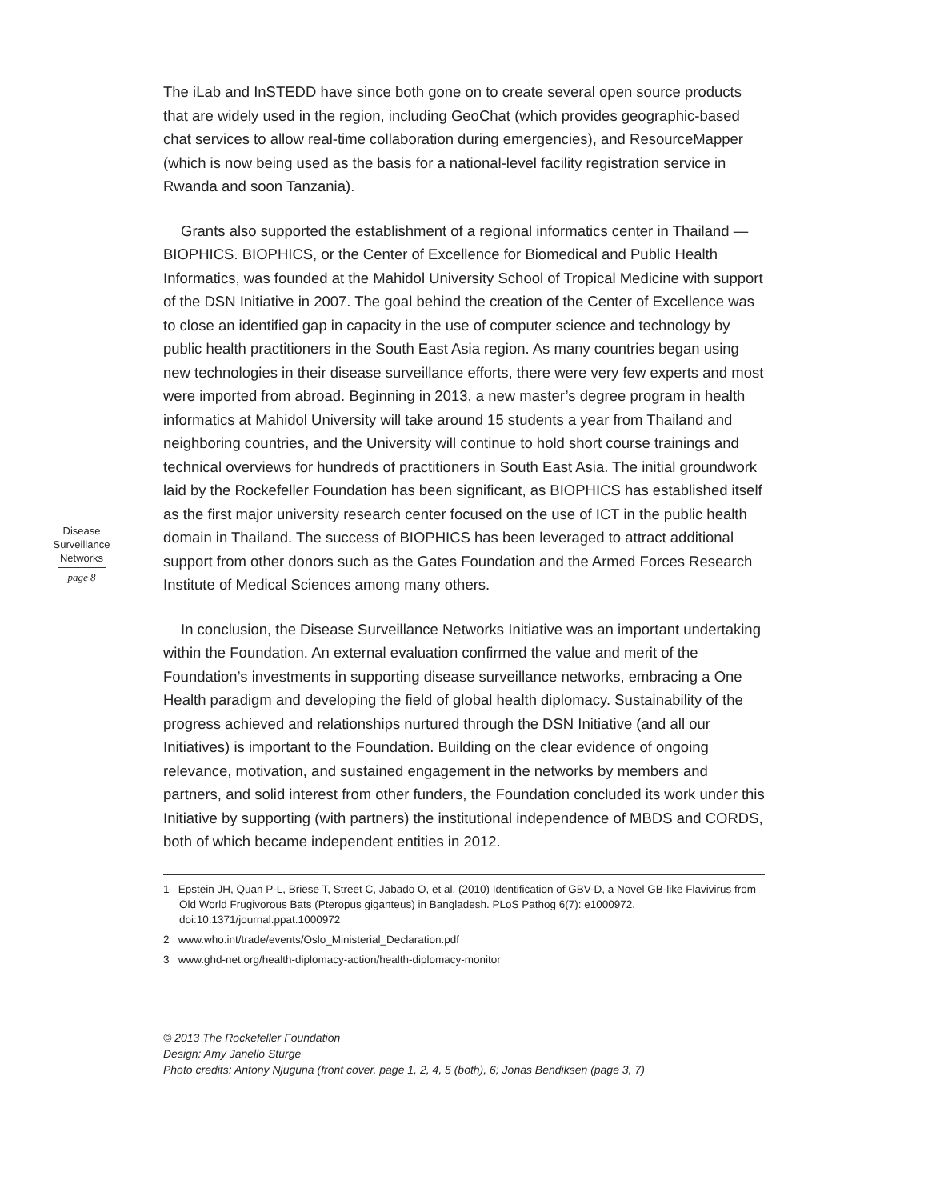Disease
Surveillance
Networks
page 8
The iLab and InSTEDD have since both gone on to create several open source products that are widely used in the region, including GeoChat (which provides geographic-based chat services to allow real-time collaboration during emergencies), and ResourceMapper (which is now being used as the basis for a national-level facility registration service in Rwanda and soon Tanzania).
Grants also supported the establishment of a regional informatics center in Thailand —BIOPHICS. BIOPHICS, or the Center of Excellence for Biomedical and Public Health Informatics, was founded at the Mahidol University School of Tropical Medicine with support of the DSN Initiative in 2007. The goal behind the creation of the Center of Excellence was to close an identified gap in capacity in the use of computer science and technology by public health practitioners in the South East Asia region. As many countries began using new technologies in their disease surveillance efforts, there were very few experts and most were imported from abroad. Beginning in 2013, a new master’s degree program in health informatics at Mahidol University will take around 15 students a year from Thailand and neighboring countries, and the University will continue to hold short course trainings and technical overviews for hundreds of practitioners in South East Asia. The initial groundwork laid by the Rockefeller Foundation has been significant, as BIOPHICS has established itself as the first major university research center focused on the use of ICT in the public health domain in Thailand. The success of BIOPHICS has been leveraged to attract additional support from other donors such as the Gates Foundation and the Armed Forces Research Institute of Medical Sciences among many others.
In conclusion, the Disease Surveillance Networks Initiative was an important undertaking within the Foundation. An external evaluation confirmed the value and merit of the Foundation’s investments in supporting disease surveillance networks, embracing a One Health paradigm and developing the field of global health diplomacy. Sustainability of the progress achieved and relationships nurtured through the DSN Initiative (and all our Initiatives) is important to the Foundation. Building on the clear evidence of ongoing relevance, motivation, and sustained engagement in the networks by members and partners, and solid interest from other funders, the Foundation concluded its work under this Initiative by supporting (with partners) the institutional independence of MBDS and CORDS, both of which became independent entities in 2012.
1 Epstein JH, Quan P-L, Briese T, Street C, Jabado O, et al. (2010) Identification of GBV-D, a Novel GB-like Flavivirus from Old World Frugivorous Bats (Pteropus giganteus) in Bangladesh. PLoS Pathog 6(7): e1000972. doi:10.1371/journal.ppat.1000972
2 www.who.int/trade/events/Oslo_Ministerial_Declaration.pdf
3 www.ghd-net.org/health-diplomacy-action/health-diplomacy-monitor
© 2013 The Rockefeller Foundation
Design: Amy Janello Sturge
Photo credits: Antony Njuguna (front cover, page 1, 2, 4, 5 (both), 6; Jonas Bendiksen (page 3, 7)